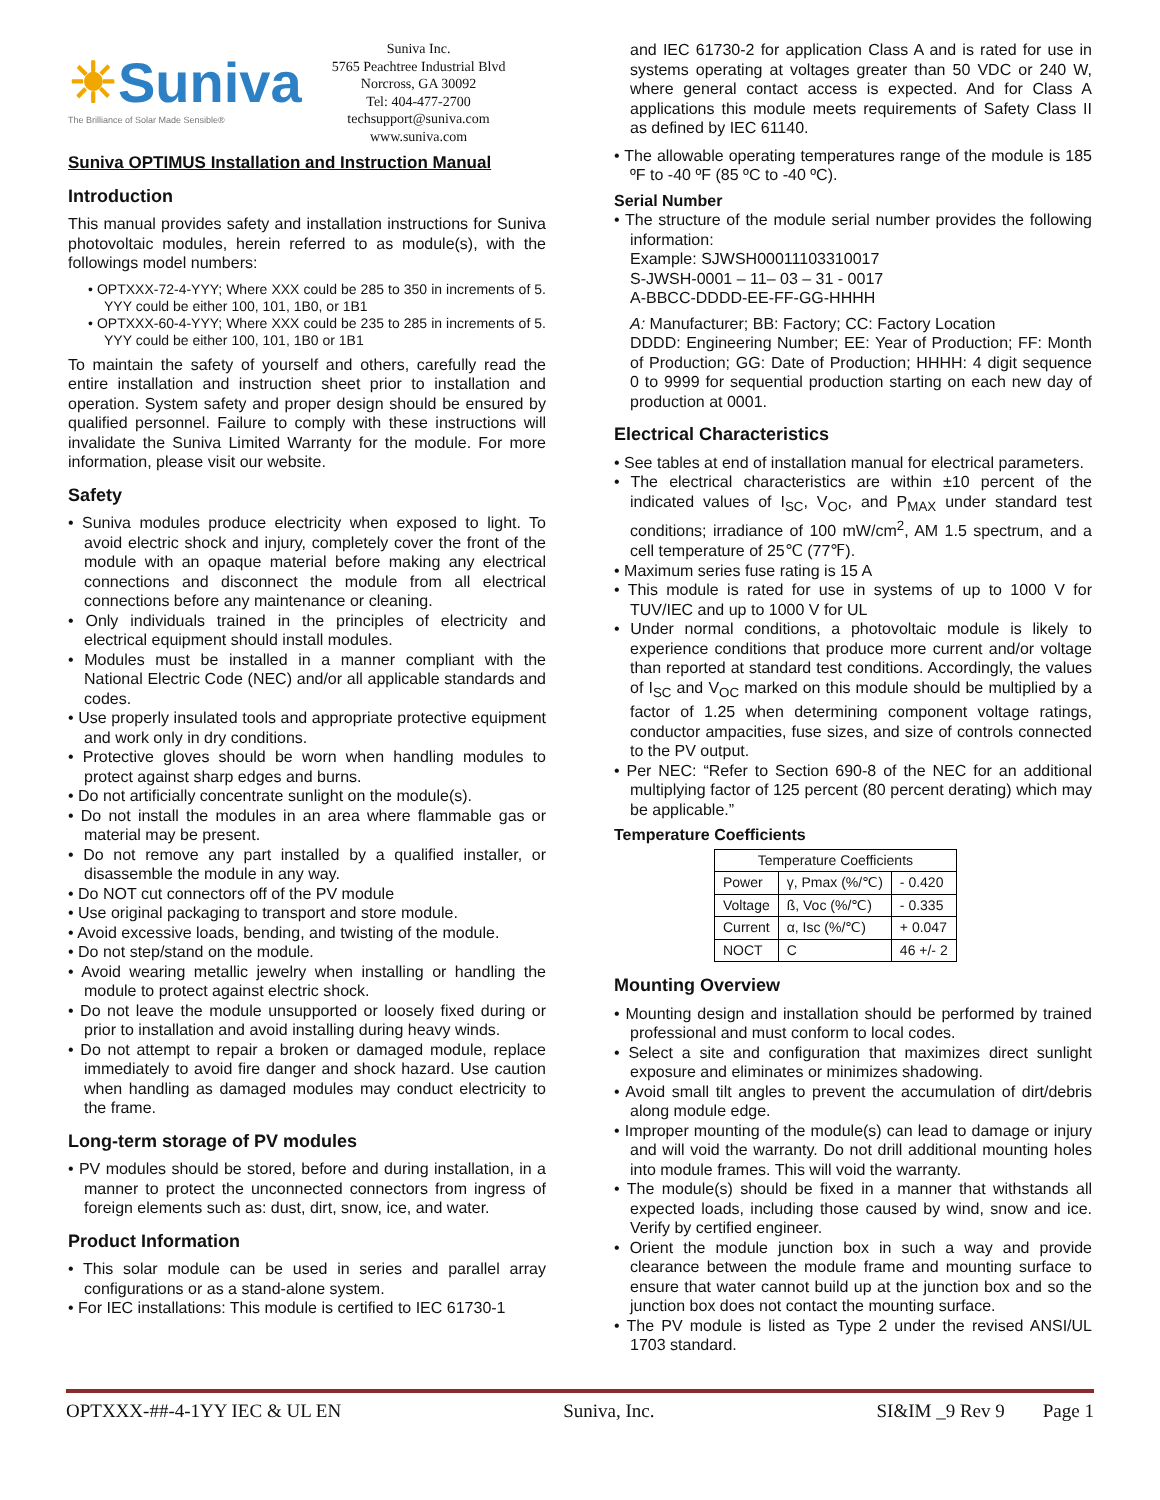☀Suniva
The Brilliance of Solar Made Sensible®
Suniva Inc.
5765 Peachtree Industrial Blvd
Norcross, GA 30092
Tel: 404-477-2700
techsupport@suniva.com
www.suniva.com
Suniva OPTIMUS Installation and Instruction Manual
Introduction
This manual provides safety and installation instructions for Suniva photovoltaic modules, herein referred to as module(s), with the followings model numbers:
• OPTXXX-72-4-YYY; Where XXX could be 285 to 350 in increments of 5. YYY could be either 100, 101, 1B0, or 1B1
• OPTXXX-60-4-YYY; Where XXX could be 235 to 285 in increments of 5. YYY could be either 100, 101, 1B0 or 1B1
To maintain the safety of yourself and others, carefully read the entire installation and instruction sheet prior to installation and operation. System safety and proper design should be ensured by qualified personnel. Failure to comply with these instructions will invalidate the Suniva Limited Warranty for the module. For more information, please visit our website.
Safety
• Suniva modules produce electricity when exposed to light. To avoid electric shock and injury, completely cover the front of the module with an opaque material before making any electrical connections and disconnect the module from all electrical connections before any maintenance or cleaning.
• Only individuals trained in the principles of electricity and electrical equipment should install modules.
• Modules must be installed in a manner compliant with the National Electric Code (NEC) and/or all applicable standards and codes.
• Use properly insulated tools and appropriate protective equipment and work only in dry conditions.
• Protective gloves should be worn when handling modules to protect against sharp edges and burns.
• Do not artificially concentrate sunlight on the module(s).
• Do not install the modules in an area where flammable gas or material may be present.
• Do not remove any part installed by a qualified installer, or disassemble the module in any way.
• Do NOT cut connectors off of the PV module
• Use original packaging to transport and store module.
• Avoid excessive loads, bending, and twisting of the module.
• Do not step/stand on the module.
• Avoid wearing metallic jewelry when installing or handling the module to protect against electric shock.
• Do not leave the module unsupported or loosely fixed during or prior to installation and avoid installing during heavy winds.
• Do not attempt to repair a broken or damaged module, replace immediately to avoid fire danger and shock hazard. Use caution when handling as damaged modules may conduct electricity to the frame.
Long-term storage of PV modules
• PV modules should be stored, before and during installation, in a manner to protect the unconnected connectors from ingress of foreign elements such as: dust, dirt, snow, ice, and water.
Product Information
• This solar module can be used in series and parallel array configurations or as a stand-alone system.
• For IEC installations: This module is certified to IEC 61730-1
and IEC 61730-2 for application Class A and is rated for use in systems operating at voltages greater than 50 VDC or 240 W, where general contact access is expected. And for Class A applications this module meets requirements of Safety Class II as defined by IEC 61140.
• The allowable operating temperatures range of the module is 185 ºF to -40 ºF (85 ºC to -40 ºC).
Serial Number
• The structure of the module serial number provides the following information:
Example: SJWSH00011103310017
S-JWSH-0001 – 11– 03 – 31 - 0017
A-BBCC-DDDD-EE-FF-GG-HHHH
A: Manufacturer; BB: Factory; CC: Factory Location
DDDD: Engineering Number; EE: Year of Production; FF: Month of Production; GG: Date of Production; HHHH: 4 digit sequence 0 to 9999 for sequential production starting on each new day of production at 0001.
Electrical Characteristics
• See tables at end of installation manual for electrical parameters.
• The electrical characteristics are within ±10 percent of the indicated values of I<sub>SC</sub>, V<sub>OC</sub>, and P<sub>MAX</sub> under standard test conditions; irradiance of 100 mW/cm<sup>2</sup>, AM 1.5 spectrum, and a cell temperature of 25℃ (77℉).
• Maximum series fuse rating is 15 A
• This module is rated for use in systems of up to 1000 V for TUV/IEC and up to 1000 V for UL
• Under normal conditions, a photovoltaic module is likely to experience conditions that produce more current and/or voltage than reported at standard test conditions. Accordingly, the values of I<sub>SC</sub> and V<sub>OC</sub> marked on this module should be multiplied by a factor of 1.25 when determining component voltage ratings, conductor ampacities, fuse sizes, and size of controls connected to the PV output.
• Per NEC: “Refer to Section 690-8 of the NEC for an additional multiplying factor of 125 percent (80 percent derating) which may be applicable.”
Temperature Coefficients
| Temperature Coefficients | | |
| --- | --- | --- |
| Power | γ, Pmax (%/℃) | - 0.420 |
| Voltage | ß, Voc (%/℃) | - 0.335 |
| Current | α, Isc (%/℃) | + 0.047 |
| NOCT | C | 46 +/- 2 |
Mounting Overview
• Mounting design and installation should be performed by trained professional and must conform to local codes.
• Select a site and configuration that maximizes direct sunlight exposure and eliminates or minimizes shadowing.
• Avoid small tilt angles to prevent the accumulation of dirt/debris along module edge.
• Improper mounting of the module(s) can lead to damage or injury and will void the warranty. Do not drill additional mounting holes into module frames. This will void the warranty.
• The module(s) should be fixed in a manner that withstands all expected loads, including those caused by wind, snow and ice. Verify by certified engineer.
• Orient the module junction box in such a way and provide clearance between the module frame and mounting surface to ensure that water cannot build up at the junction box and so the junction box does not contact the mounting surface.
• The PV module is listed as Type 2 under the revised ANSI/UL 1703 standard.
OPTXXX-##-4-1YY IEC & UL EN Suniva, Inc. SI&IM _9 Rev 9 Page 1